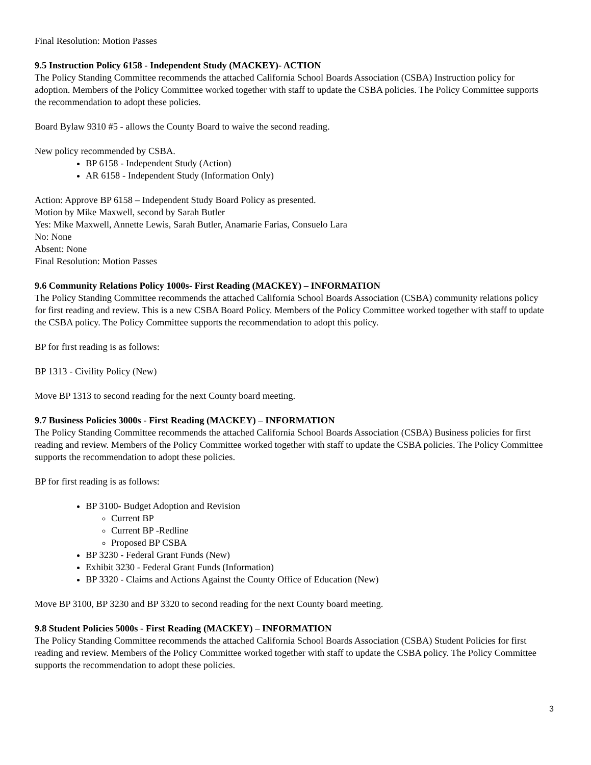Final Resolution: Motion Passes
9.5 Instruction Policy 6158 - Independent Study (MACKEY)- ACTION
The Policy Standing Committee recommends the attached California School Boards Association (CSBA) Instruction policy for adoption. Members of the Policy Committee worked together with staff to update the CSBA policies. The Policy Committee supports the recommendation to adopt these policies.
Board Bylaw 9310 #5 - allows the County Board to waive the second reading.
New policy recommended by CSBA.
BP 6158 - Independent Study (Action)
AR 6158 - Independent Study (Information Only)
Action: Approve BP 6158 – Independent Study Board Policy as presented.
Motion by Mike Maxwell, second by Sarah Butler
Yes: Mike Maxwell, Annette Lewis, Sarah Butler, Anamarie Farias, Consuelo Lara
No: None
Absent: None
Final Resolution: Motion Passes
9.6 Community Relations Policy 1000s- First Reading (MACKEY) – INFORMATION
The Policy Standing Committee recommends the attached California School Boards Association (CSBA) community relations policy for first reading and review. This is a new CSBA Board Policy. Members of the Policy Committee worked together with staff to update the CSBA policy. The Policy Committee supports the recommendation to adopt this policy.
BP for first reading is as follows:
BP 1313 - Civility Policy (New)
Move BP 1313 to second reading for the next County board meeting.
9.7 Business Policies 3000s - First Reading (MACKEY) – INFORMATION
The Policy Standing Committee recommends the attached California School Boards Association (CSBA) Business policies for first reading and review. Members of the Policy Committee worked together with staff to update the CSBA policies. The Policy Committee supports the recommendation to adopt these policies.
BP for first reading is as follows:
BP 3100- Budget Adoption and Revision
Current BP
Current BP -Redline
Proposed BP CSBA
BP 3230 - Federal Grant Funds (New)
Exhibit 3230 - Federal Grant Funds (Information)
BP 3320 - Claims and Actions Against the County Office of Education (New)
Move BP 3100, BP 3230 and BP 3320 to second reading for the next County board meeting.
9.8 Student Policies 5000s - First Reading (MACKEY) – INFORMATION
The Policy Standing Committee recommends the attached California School Boards Association (CSBA) Student Policies for first reading and review. Members of the Policy Committee worked together with staff to update the CSBA policy. The Policy Committee supports the recommendation to adopt these policies.
3